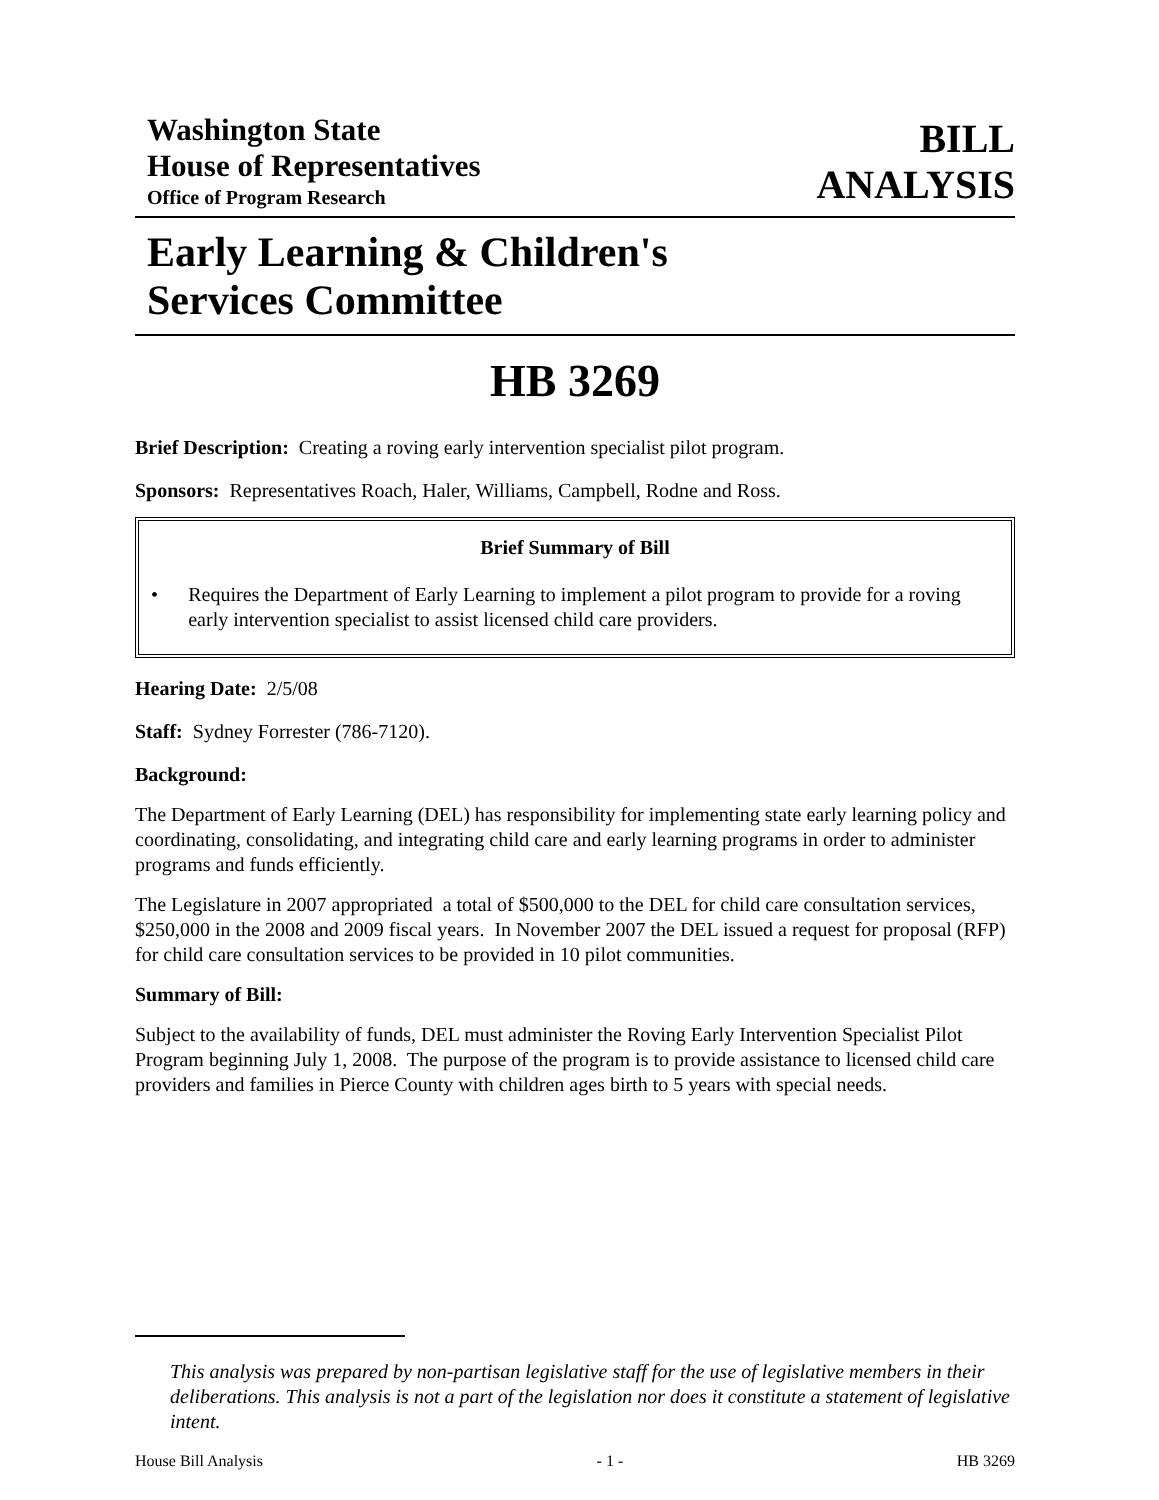Washington State
House of Representatives
Office of Program Research
BILL
ANALYSIS
Early Learning & Children's
Services Committee
HB 3269
Brief Description: Creating a roving early intervention specialist pilot program.
Sponsors: Representatives Roach, Haler, Williams, Campbell, Rodne and Ross.
Brief Summary of Bill
• Requires the Department of Early Learning to implement a pilot program to provide for a roving early intervention specialist to assist licensed child care providers.
Hearing Date: 2/5/08
Staff: Sydney Forrester (786-7120).
Background:
The Department of Early Learning (DEL) has responsibility for implementing state early learning policy and coordinating, consolidating, and integrating child care and early learning programs in order to administer programs and funds efficiently.
The Legislature in 2007 appropriated a total of $500,000 to the DEL for child care consultation services, $250,000 in the 2008 and 2009 fiscal years. In November 2007 the DEL issued a request for proposal (RFP) for child care consultation services to be provided in 10 pilot communities.
Summary of Bill:
Subject to the availability of funds, DEL must administer the Roving Early Intervention Specialist Pilot Program beginning July 1, 2008. The purpose of the program is to provide assistance to licensed child care providers and families in Pierce County with children ages birth to 5 years with special needs.
This analysis was prepared by non-partisan legislative staff for the use of legislative members in their deliberations. This analysis is not a part of the legislation nor does it constitute a statement of legislative intent.
House Bill Analysis - 1 - HB 3269